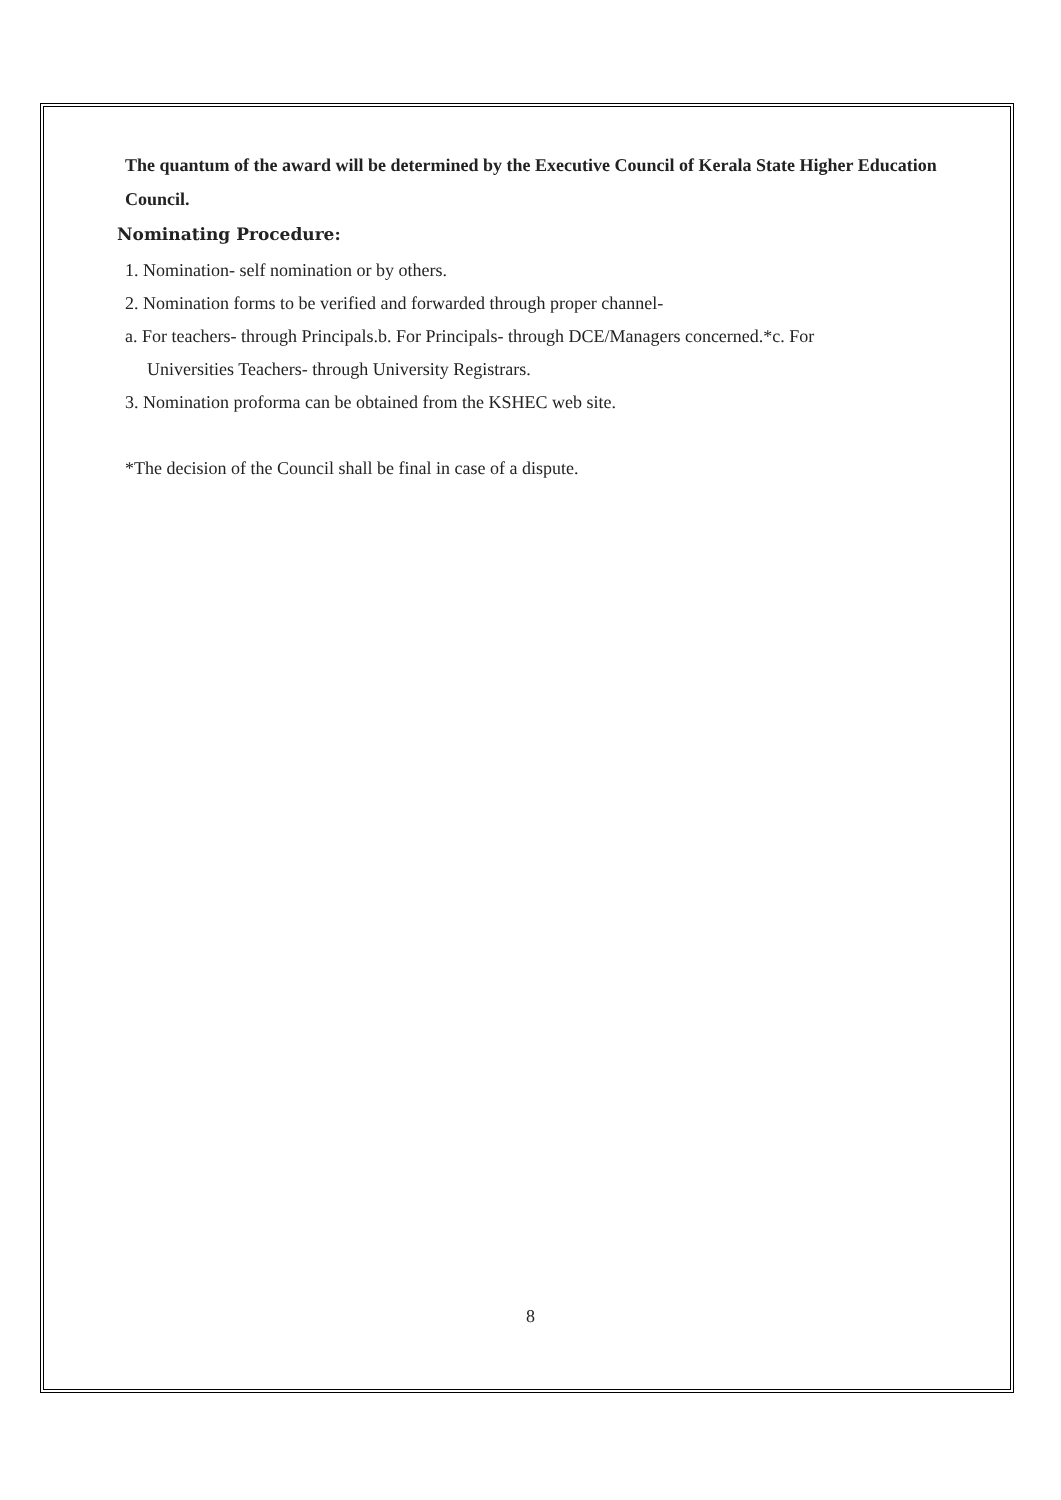The quantum of the award will be determined by the Executive Council of Kerala State Higher Education Council.
Nominating Procedure:
1. Nomination- self nomination or by others.
2. Nomination forms to be verified and forwarded through proper channel-
a. For teachers- through Principals.b. For Principals- through DCE/Managers concerned.*c. For
Universities Teachers- through University Registrars.
3. Nomination proforma can be obtained from the KSHEC web site.
*The decision of the Council shall be final in case of a dispute.
8